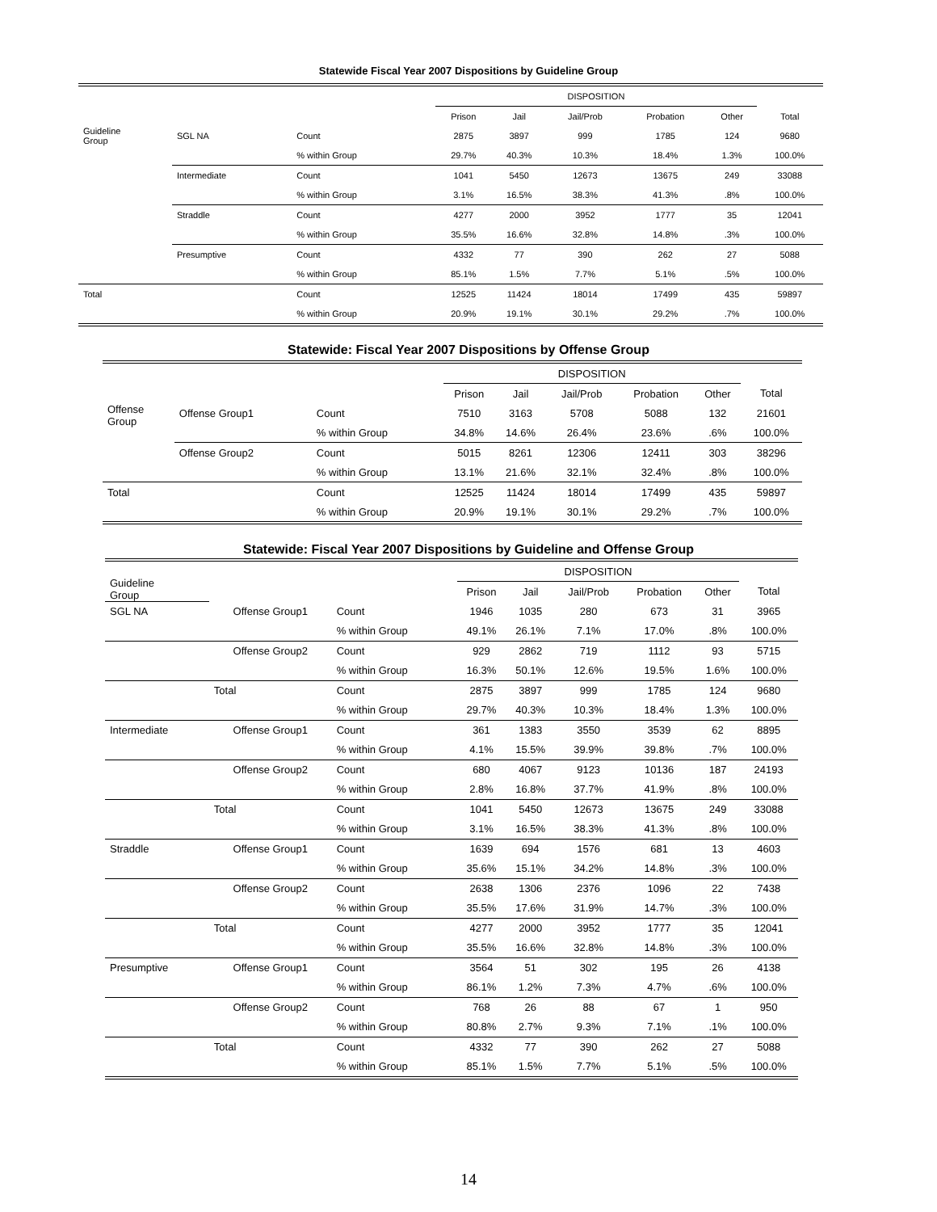Statewide Fiscal Year 2007 Dispositions by Guideline Group
| | | | DISPOSITION | | | | | |
| --- | --- | --- | --- | --- | --- | --- | --- | --- |
| | | | Prison | Jail | Jail/Prob | Probation | Other | Total |
| Guideline Group | SGL NA | Count | 2875 | 3897 | 999 | 1785 | 124 | 9680 |
| | | % within Group | 29.7% | 40.3% | 10.3% | 18.4% | 1.3% | 100.0% |
| | Intermediate | Count | 1041 | 5450 | 12673 | 13675 | 249 | 33088 |
| | | % within Group | 3.1% | 16.5% | 38.3% | 41.3% | .8% | 100.0% |
| | Straddle | Count | 4277 | 2000 | 3952 | 1777 | 35 | 12041 |
| | | % within Group | 35.5% | 16.6% | 32.8% | 14.8% | .3% | 100.0% |
| | Presumptive | Count | 4332 | 77 | 390 | 262 | 27 | 5088 |
| | | % within Group | 85.1% | 1.5% | 7.7% | 5.1% | .5% | 100.0% |
| Total | | Count | 12525 | 11424 | 18014 | 17499 | 435 | 59897 |
| | | % within Group | 20.9% | 19.1% | 30.1% | 29.2% | .7% | 100.0% |
Statewide: Fiscal Year 2007 Dispositions by Offense Group
| | | | DISPOSITION | | | | | |
| --- | --- | --- | --- | --- | --- | --- | --- | --- |
| | | | Prison | Jail | Jail/Prob | Probation | Other | Total |
| Offense Group | Offense Group1 | Count | 7510 | 3163 | 5708 | 5088 | 132 | 21601 |
| | | % within Group | 34.8% | 14.6% | 26.4% | 23.6% | .6% | 100.0% |
| | Offense Group2 | Count | 5015 | 8261 | 12306 | 12411 | 303 | 38296 |
| | | % within Group | 13.1% | 21.6% | 32.1% | 32.4% | .8% | 100.0% |
| Total | | Count | 12525 | 11424 | 18014 | 17499 | 435 | 59897 |
| | | % within Group | 20.9% | 19.1% | 30.1% | 29.2% | .7% | 100.0% |
Statewide: Fiscal Year 2007 Dispositions by Guideline and Offense Group
| Guideline Group | | | DISPOSITION | | | | | |
| --- | --- | --- | --- | --- | --- | --- | --- | --- |
| | | | Prison | Jail | Jail/Prob | Probation | Other | Total |
| SGL NA | Offense Group1 | Count | 1946 | 1035 | 280 | 673 | 31 | 3965 |
| | | % within Group | 49.1% | 26.1% | 7.1% | 17.0% | .8% | 100.0% |
| | Offense Group2 | Count | 929 | 2862 | 719 | 1112 | 93 | 5715 |
| | | % within Group | 16.3% | 50.1% | 12.6% | 19.5% | 1.6% | 100.0% |
| | Total | Count | 2875 | 3897 | 999 | 1785 | 124 | 9680 |
| | | % within Group | 29.7% | 40.3% | 10.3% | 18.4% | 1.3% | 100.0% |
| Intermediate | Offense Group1 | Count | 361 | 1383 | 3550 | 3539 | 62 | 8895 |
| | | % within Group | 4.1% | 15.5% | 39.9% | 39.8% | .7% | 100.0% |
| | Offense Group2 | Count | 680 | 4067 | 9123 | 10136 | 187 | 24193 |
| | | % within Group | 2.8% | 16.8% | 37.7% | 41.9% | .8% | 100.0% |
| | Total | Count | 1041 | 5450 | 12673 | 13675 | 249 | 33088 |
| | | % within Group | 3.1% | 16.5% | 38.3% | 41.3% | .8% | 100.0% |
| Straddle | Offense Group1 | Count | 1639 | 694 | 1576 | 681 | 13 | 4603 |
| | | % within Group | 35.6% | 15.1% | 34.2% | 14.8% | .3% | 100.0% |
| | Offense Group2 | Count | 2638 | 1306 | 2376 | 1096 | 22 | 7438 |
| | | % within Group | 35.5% | 17.6% | 31.9% | 14.7% | .3% | 100.0% |
| | Total | Count | 4277 | 2000 | 3952 | 1777 | 35 | 12041 |
| | | % within Group | 35.5% | 16.6% | 32.8% | 14.8% | .3% | 100.0% |
| Presumptive | Offense Group1 | Count | 3564 | 51 | 302 | 195 | 26 | 4138 |
| | | % within Group | 86.1% | 1.2% | 7.3% | 4.7% | .6% | 100.0% |
| | Offense Group2 | Count | 768 | 26 | 88 | 67 | 1 | 950 |
| | | % within Group | 80.8% | 2.7% | 9.3% | 7.1% | .1% | 100.0% |
| | Total | Count | 4332 | 77 | 390 | 262 | 27 | 5088 |
| | | % within Group | 85.1% | 1.5% | 7.7% | 5.1% | .5% | 100.0% |
14